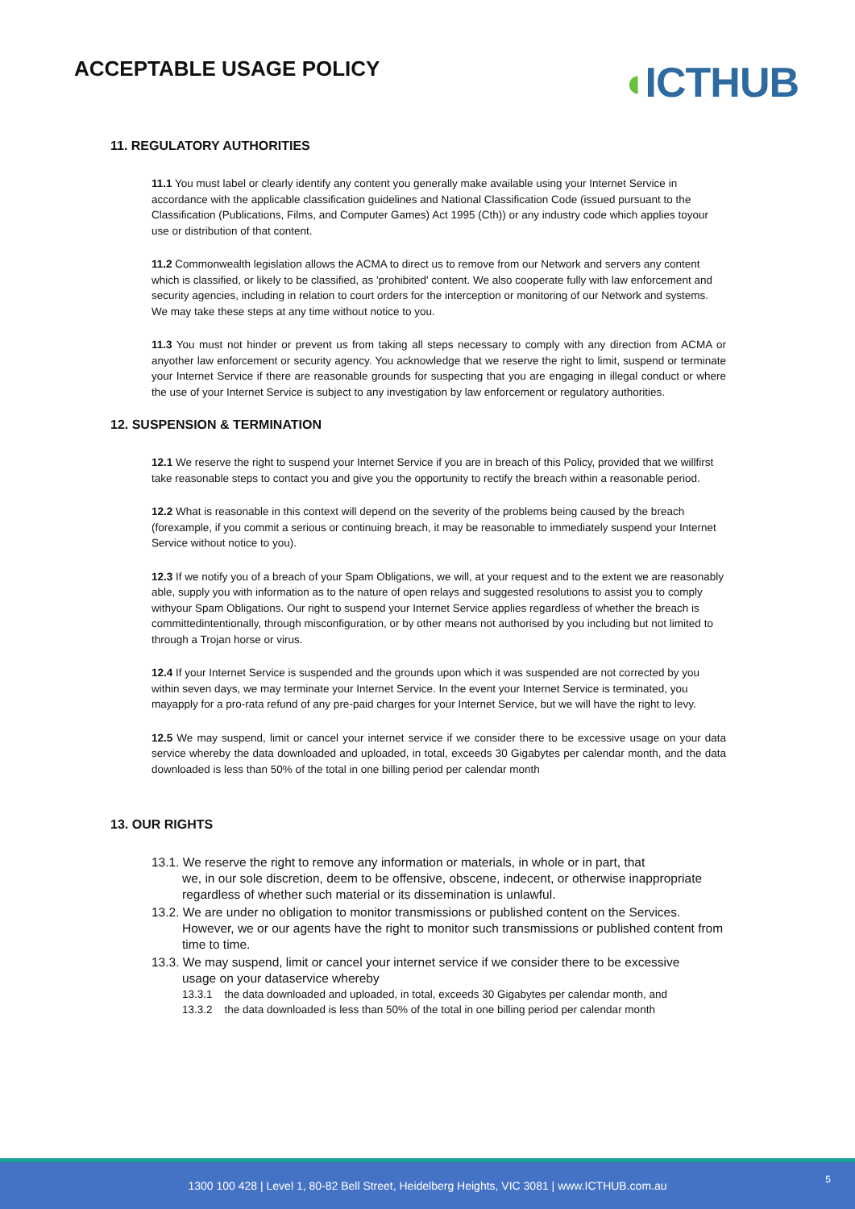ACCEPTABLE USAGE POLICY
◖ICTHUB
11. REGULATORY AUTHORITIES
11.1 You must label or clearly identify any content you generally make available using your Internet Service in accordance with the applicable classification guidelines and National Classification Code (issued pursuant to the Classification (Publications, Films, and Computer Games) Act 1995 (Cth)) or any industry code which applies toyour use or distribution of that content.
11.2 Commonwealth legislation allows the ACMA to direct us to remove from our Network and servers any content which is classified, or likely to be classified, as 'prohibited' content. We also cooperate fully with law enforcement and security agencies, including in relation to court orders for the interception or monitoring of our Network and systems. We may take these steps at any time without notice to you.
11.3 You must not hinder or prevent us from taking all steps necessary to comply with any direction from ACMA or anyother law enforcement or security agency. You acknowledge that we reserve the right to limit, suspend or terminate your Internet Service if there are reasonable grounds for suspecting that you are engaging in illegal conduct or where the use of your Internet Service is subject to any investigation by law enforcement or regulatory authorities.
12. SUSPENSION & TERMINATION
12.1 We reserve the right to suspend your Internet Service if you are in breach of this Policy, provided that we willfirst take reasonable steps to contact you and give you the opportunity to rectify the breach within a reasonable period.
12.2 What is reasonable in this context will depend on the severity of the problems being caused by the breach (forexample, if you commit a serious or continuing breach, it may be reasonable to immediately suspend your Internet Service without notice to you).
12.3 If we notify you of a breach of your Spam Obligations, we will, at your request and to the extent we are reasonably able, supply you with information as to the nature of open relays and suggested resolutions to assist you to comply withyour Spam Obligations. Our right to suspend your Internet Service applies regardless of whether the breach is committedintentionally, through misconfiguration, or by other means not authorised by you including but not limited to through a Trojan horse or virus.
12.4 If your Internet Service is suspended and the grounds upon which it was suspended are not corrected by you within seven days, we may terminate your Internet Service. In the event your Internet Service is terminated, you mayapply for a pro-rata refund of any pre-paid charges for your Internet Service, but we will have the right to levy.
12.5 We may suspend, limit or cancel your internet service if we consider there to be excessive usage on your data service whereby the data downloaded and uploaded, in total, exceeds 30 Gigabytes per calendar month, and the data downloaded is less than 50% of the total in one billing period per calendar month
13. OUR RIGHTS
13.1. We reserve the right to remove any information or materials, in whole or in part, that
we, in our sole discretion, deem to be offensive, obscene, indecent, or otherwise inappropriate regardless of whether such material or its dissemination is unlawful.
13.2. We are under no obligation to monitor transmissions or published content on the Services.
However, we or our agents have the right to monitor such transmissions or published content from time to time.
13.3. We may suspend, limit or cancel your internet service if we consider there to be excessive
usage on your dataservice whereby
13.3.1 the data downloaded and uploaded, in total, exceeds 30 Gigabytes per calendar month, and
13.3.2 the data downloaded is less than 50% of the total in one billing period per calendar month
1300 100 428 | Level 1, 80-82 Bell Street, Heidelberg Heights, VIC 3081 | www.ICTHUB.com.au
5